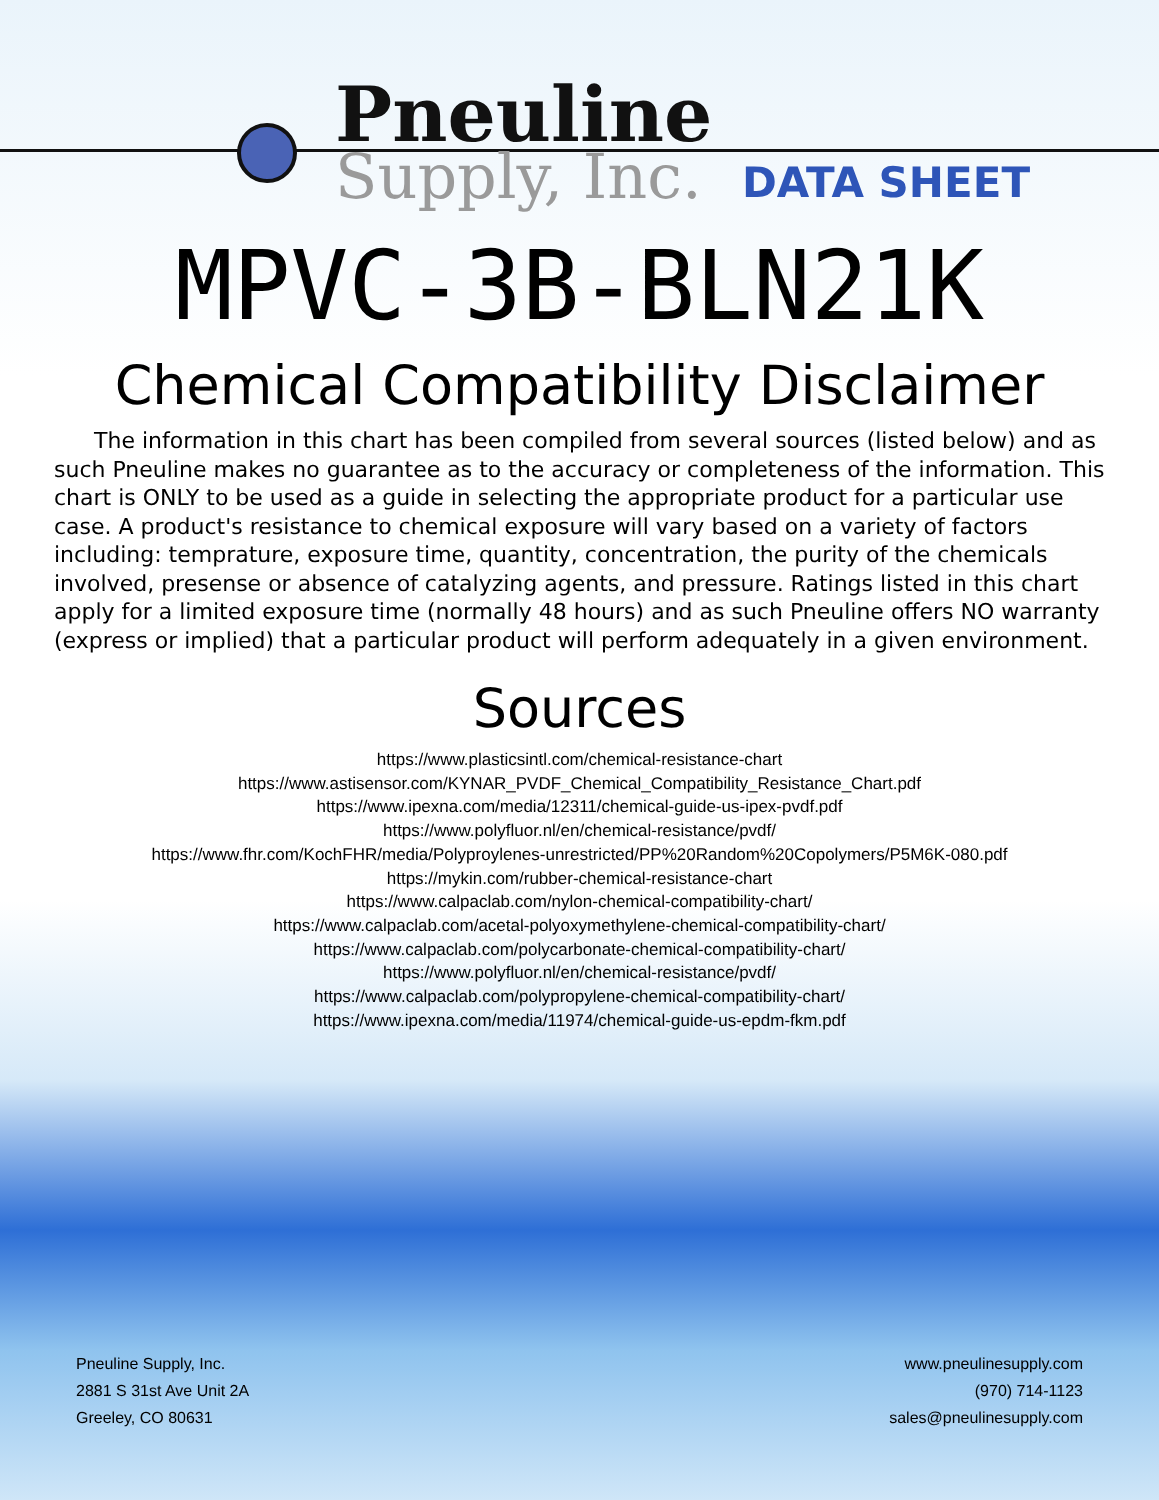Pneuline
Supply, Inc. DATA SHEET
MPVC-3B-BLN21K
Chemical Compatibility Disclaimer
The information in this chart has been compiled from several sources (listed below) and as such Pneuline makes no guarantee as to the accuracy or completeness of the information. This chart is ONLY to be used as a guide in selecting the appropriate product for a particular use case. A product's resistance to chemical exposure will vary based on a variety of factors including: temprature, exposure time, quantity, concentration, the purity of the chemicals involved, presense or absence of catalyzing agents, and pressure. Ratings listed in this chart apply for a limited exposure time (normally 48 hours) and as such Pneuline offers NO warranty (express or implied) that a particular product will perform adequately in a given environment.
Sources
https://www.plasticsintl.com/chemical-resistance-chart
https://www.astisensor.com/KYNAR_PVDF_Chemical_Compatibility_Resistance_Chart.pdf
https://www.ipexna.com/media/12311/chemical-guide-us-ipex-pvdf.pdf
https://www.polyfluor.nl/en/chemical-resistance/pvdf/
https://www.fhr.com/KochFHR/media/Polyproylenes-unrestricted/PP%20Random%20Copolymers/P5M6K-080.pdf
https://mykin.com/rubber-chemical-resistance-chart
https://www.calpaclab.com/nylon-chemical-compatibility-chart/
https://www.calpaclab.com/acetal-polyoxymethylene-chemical-compatibility-chart/
https://www.calpaclab.com/polycarbonate-chemical-compatibility-chart/
https://www.polyfluor.nl/en/chemical-resistance/pvdf/
https://www.calpaclab.com/polypropylene-chemical-compatibility-chart/
https://www.ipexna.com/media/11974/chemical-guide-us-epdm-fkm.pdf
Pneuline Supply, Inc.
2881 S 31st Ave Unit 2A
Greeley, CO 80631
www.pneulinesupply.com
(970) 714-1123
sales@pneulinesupply.com